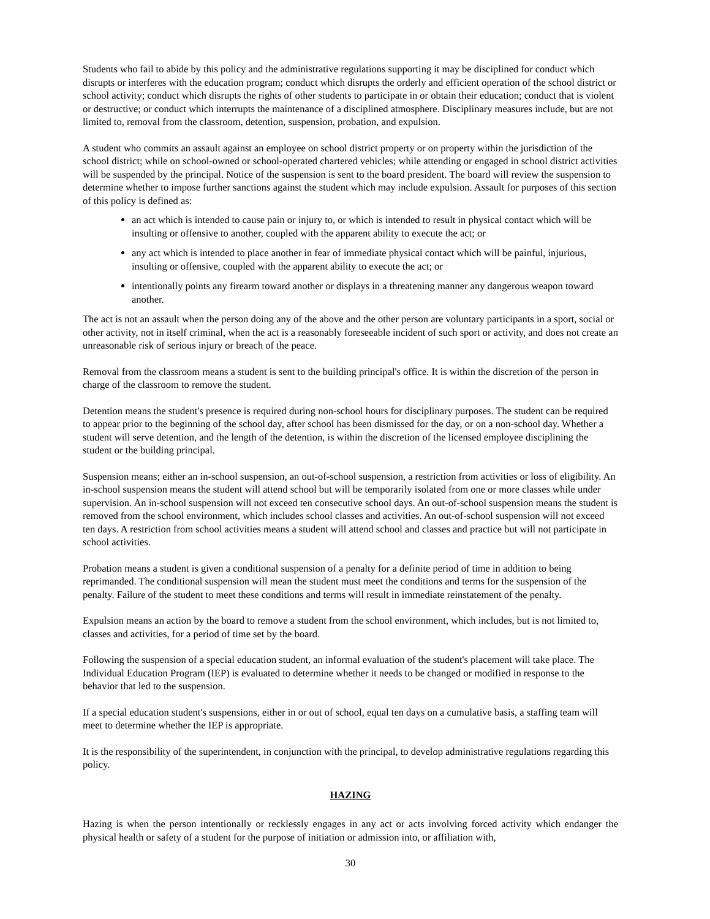Students who fail to abide by this policy and the administrative regulations supporting it may be disciplined for conduct which disrupts or interferes with the education program; conduct which disrupts the orderly and efficient operation of the school district or school activity; conduct which disrupts the rights of other students to participate in or obtain their education; conduct that is violent or destructive; or conduct which interrupts the maintenance of a disciplined atmosphere. Disciplinary measures include, but are not limited to, removal from the classroom, detention, suspension, probation, and expulsion.
A student who commits an assault against an employee on school district property or on property within the jurisdiction of the school district; while on school-owned or school-operated chartered vehicles; while attending or engaged in school district activities will be suspended by the principal. Notice of the suspension is sent to the board president. The board will review the suspension to determine whether to impose further sanctions against the student which may include expulsion. Assault for purposes of this section of this policy is defined as:
an act which is intended to cause pain or injury to, or which is intended to result in physical contact which will be insulting or offensive to another, coupled with the apparent ability to execute the act; or
any act which is intended to place another in fear of immediate physical contact which will be painful, injurious, insulting or offensive, coupled with the apparent ability to execute the act; or
intentionally points any firearm toward another or displays in a threatening manner any dangerous weapon toward another.
The act is not an assault when the person doing any of the above and the other person are voluntary participants in a sport, social or other activity, not in itself criminal, when the act is a reasonably foreseeable incident of such sport or activity, and does not create an unreasonable risk of serious injury or breach of the peace.
Removal from the classroom means a student is sent to the building principal's office. It is within the discretion of the person in charge of the classroom to remove the student.
Detention means the student's presence is required during non-school hours for disciplinary purposes. The student can be required to appear prior to the beginning of the school day, after school has been dismissed for the day, or on a non-school day. Whether a student will serve detention, and the length of the detention, is within the discretion of the licensed employee disciplining the student or the building principal.
Suspension means; either an in-school suspension, an out-of-school suspension, a restriction from activities or loss of eligibility. An in-school suspension means the student will attend school but will be temporarily isolated from one or more classes while under supervision. An in-school suspension will not exceed ten consecutive school days. An out-of-school suspension means the student is removed from the school environment, which includes school classes and activities. An out-of-school suspension will not exceed ten days. A restriction from school activities means a student will attend school and classes and practice but will not participate in school activities.
Probation means a student is given a conditional suspension of a penalty for a definite period of time in addition to being reprimanded. The conditional suspension will mean the student must meet the conditions and terms for the suspension of the penalty. Failure of the student to meet these conditions and terms will result in immediate reinstatement of the penalty.
Expulsion means an action by the board to remove a student from the school environment, which includes, but is not limited to, classes and activities, for a period of time set by the board.
Following the suspension of a special education student, an informal evaluation of the student's placement will take place. The Individual Education Program (IEP) is evaluated to determine whether it needs to be changed or modified in response to the behavior that led to the suspension.
If a special education student's suspensions, either in or out of school, equal ten days on a cumulative basis, a staffing team will meet to determine whether the IEP is appropriate.
It is the responsibility of the superintendent, in conjunction with the principal, to develop administrative regulations regarding this policy.
HAZING
Hazing is when the person intentionally or recklessly engages in any act or acts involving forced activity which endanger the physical health or safety of a student for the purpose of initiation or admission into, or affiliation with,
30